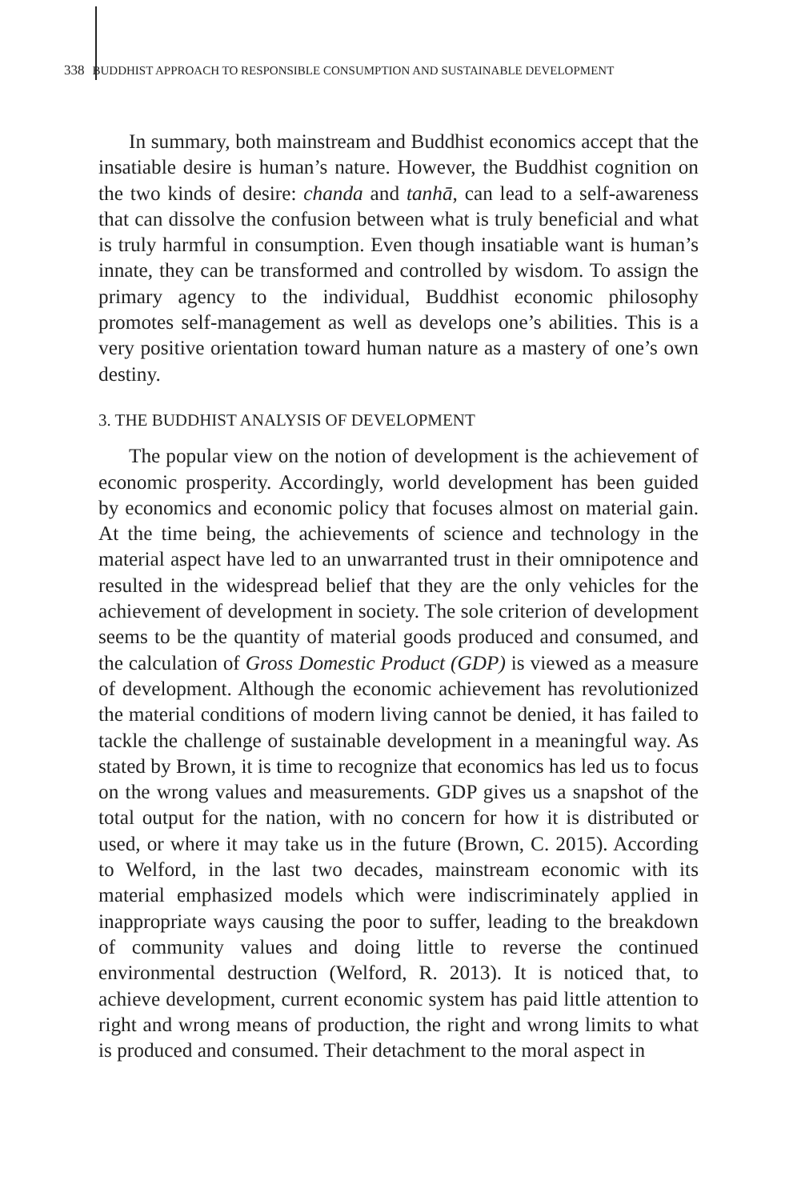338 BUDDHIST APPROACH TO RESPONSIBLE CONSUMPTION AND SUSTAINABLE DEVELOPMENT
In summary, both mainstream and Buddhist economics accept that the insatiable desire is human’s nature. However, the Buddhist cognition on the two kinds of desire: chanda and tanhā, can lead to a self-awareness that can dissolve the confusion between what is truly beneficial and what is truly harmful in consumption. Even though insatiable want is human’s innate, they can be transformed and controlled by wisdom. To assign the primary agency to the individual, Buddhist economic philosophy promotes self-management as well as develops one’s abilities. This is a very positive orientation toward human nature as a mastery of one’s own destiny.
3. THE BUDDHIST ANALYSIS OF DEVELOPMENT
The popular view on the notion of development is the achievement of economic prosperity. Accordingly, world development has been guided by economics and economic policy that focuses almost on material gain. At the time being, the achievements of science and technology in the material aspect have led to an unwarranted trust in their omnipotence and resulted in the widespread belief that they are the only vehicles for the achievement of development in society. The sole criterion of development seems to be the quantity of material goods produced and consumed, and the calculation of Gross Domestic Product (GDP) is viewed as a measure of development. Although the economic achievement has revolutionized the material conditions of modern living cannot be denied, it has failed to tackle the challenge of sustainable development in a meaningful way. As stated by Brown, it is time to recognize that economics has led us to focus on the wrong values and measurements. GDP gives us a snapshot of the total output for the nation, with no concern for how it is distributed or used, or where it may take us in the future (Brown, C. 2015). According to Welford, in the last two decades, mainstream economic with its material emphasized models which were indiscriminately applied in inappropriate ways causing the poor to suffer, leading to the breakdown of community values and doing little to reverse the continued environmental destruction (Welford, R. 2013). It is noticed that, to achieve development, current economic system has paid little attention to right and wrong means of production, the right and wrong limits to what is produced and consumed. Their detachment to the moral aspect in